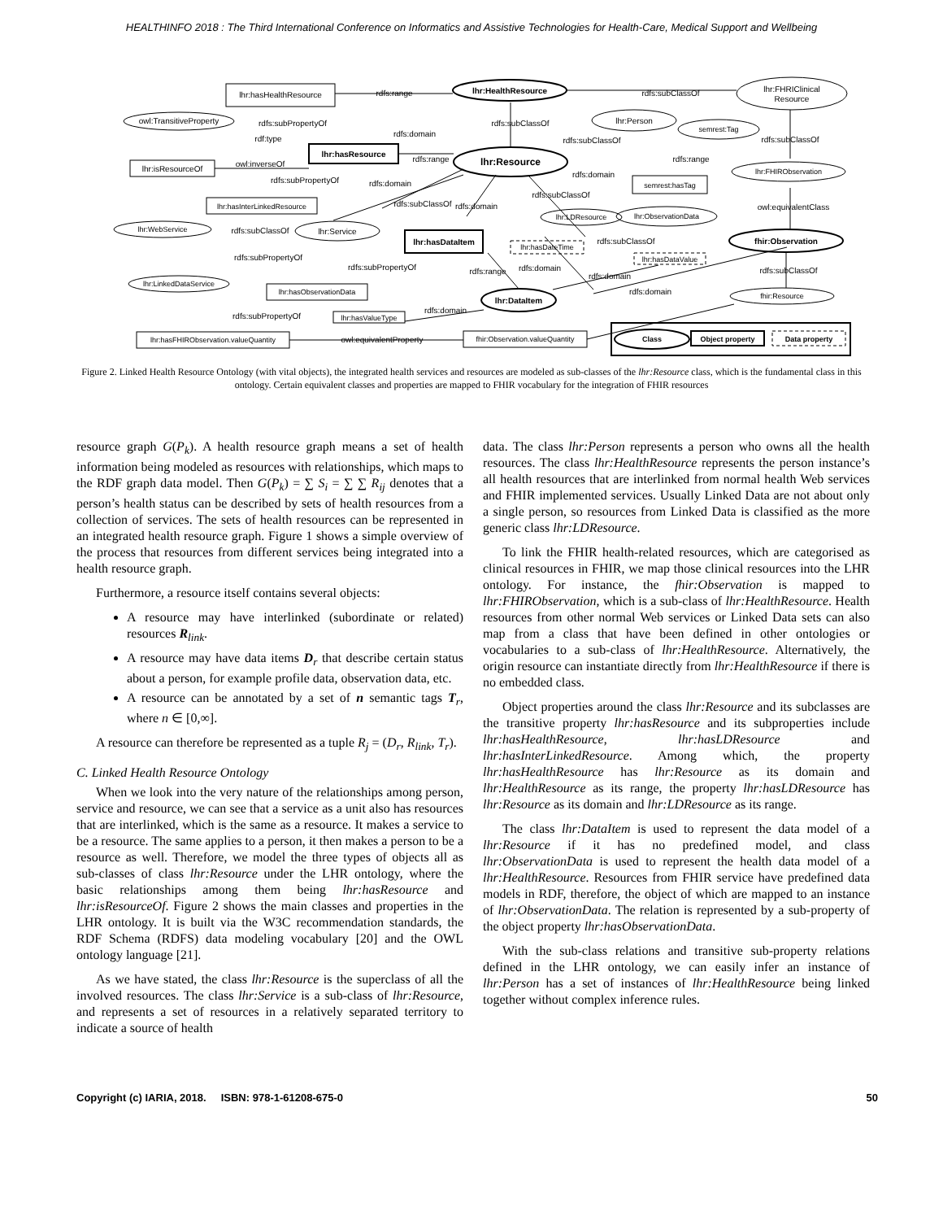HEALTHINFO 2018 : The Third International Conference on Informatics and Assistive Technologies for Health-Care, Medical Support and Wellbeing
lhr:hasHealthResource
lhr:HealthResource
lhr:FHRIClinical
Resource
owl:TransitiveProperty
lhr:hasResource
lhr:Resource
lhr:isResourceOf
lhr:Person
semrest:Tag
lhr:FHIRObservation
semrest:hasTag
lhr:hasInterLinkedResource
lhr:LDResource
lhr:ObservationData
lhr:WebService
lhr:Service
lhr:hasDataItem
fhir:Observation
lhr:hasDateTime
lhr:hasDataValue
lhr:LinkedDataService
lhr:hasObservationData
lhr:DataItem
fhir:Resource
lhr:hasValueType
lhr:hasFHIRObservation.valueQuantity
fhir:Observation.valueQuantity
Class
Object property
Data property
rdfs:range
rdfs:subClassOf
rdfs:subPropertyOf
rdfs:domain
rdfs:subClassOf
rdf:type
rdfs:subClassOf
rdfs:subClassOf
rdfs:range
rdfs:range
owl:inverseOf
rdfs:domain
rdfs:subPropertyOf
rdfs:domain
rdfs:subClassOf
rdfs:subClassOf
rdfs:domain
owl:equivalentClass
rdfs:subClassOf
rdfs:subClassOf
rdfs:subPropertyOf
rdfs:subPropertyOf
rdfs:range
rdfs:domain
rdfs:domain
rdfs:subClassOf
rdfs:domain
rdfs:domain
rdfs:subPropertyOf
owl:equivalentProperty
Figure 2. Linked Health Resource Ontology (with vital objects), the integrated health services and resources are modeled as sub-classes of the lhr:Resource class, which is the fundamental class in this ontology. Certain equivalent classes and properties are mapped to FHIR vocabulary for the integration of FHIR resources
resource graph G(P<sub>k</sub>). A health resource graph means a set of health information being modeled as resources with relationships, which maps to the RDF graph data model. Then G(P<sub>k</sub>) = ∑ S<sub>i</sub> = ∑ ∑ R<sub>ij</sub> denotes that a person’s health status can be described by sets of health resources from a collection of services. The sets of health resources can be represented in an integrated health resource graph. Figure 1 shows a simple overview of the process that resources from different services being integrated into a health resource graph.
Furthermore, a resource itself contains several objects:
A resource may have interlinked (subordinate or related) resources R<sub>link</sub>.
A resource may have data items D<sub>r</sub> that describe certain status about a person, for example profile data, observation data, etc.
A resource can be annotated by a set of n semantic tags T<sub>r</sub>, where n ∈ [0,∞].
A resource can therefore be represented as a tuple R<sub>j</sub> = (D<sub>r</sub>, R<sub>link</sub>, T<sub>r</sub>).
C. Linked Health Resource Ontology
When we look into the very nature of the relationships among person, service and resource, we can see that a service as a unit also has resources that are interlinked, which is the same as a resource. It makes a service to be a resource. The same applies to a person, it then makes a person to be a resource as well. Therefore, we model the three types of objects all as sub-classes of class lhr:Resource under the LHR ontology, where the basic relationships among them being lhr:hasResource and lhr:isResourceOf. Figure 2 shows the main classes and properties in the LHR ontology. It is built via the W3C recommendation standards, the RDF Schema (RDFS) data modeling vocabulary [20] and the OWL ontology language [21].
As we have stated, the class lhr:Resource is the superclass of all the involved resources. The class lhr:Service is a sub-class of lhr:Resource, and represents a set of resources in a relatively separated territory to indicate a source of health
data. The class lhr:Person represents a person who owns all the health resources. The class lhr:HealthResource represents the person instance’s all health resources that are interlinked from normal health Web services and FHIR implemented services. Usually Linked Data are not about only a single person, so resources from Linked Data is classified as the more generic class lhr:LDResource.
To link the FHIR health-related resources, which are categorised as clinical resources in FHIR, we map those clinical resources into the LHR ontology. For instance, the fhir:Observation is mapped to lhr:FHIRObservation, which is a sub-class of lhr:HealthResource. Health resources from other normal Web services or Linked Data sets can also map from a class that have been defined in other ontologies or vocabularies to a sub-class of lhr:HealthResource. Alternatively, the origin resource can instantiate directly from lhr:HealthResource if there is no embedded class.
Object properties around the class lhr:Resource and its subclasses are the transitive property lhr:hasResource and its subproperties include lhr:hasHealthResource, lhr:hasLDResource and lhr:hasInterLinkedResource. Among which, the property lhr:hasHealthResource has lhr:Resource as its domain and lhr:HealthResource as its range, the property lhr:hasLDResource has lhr:Resource as its domain and lhr:LDResource as its range.
The class lhr:DataItem is used to represent the data model of a lhr:Resource if it has no predefined model, and class lhr:ObservationData is used to represent the health data model of a lhr:HealthResource. Resources from FHIR service have predefined data models in RDF, therefore, the object of which are mapped to an instance of lhr:ObservationData. The relation is represented by a sub-property of the object property lhr:hasObservationData.
With the sub-class relations and transitive sub-property relations defined in the LHR ontology, we can easily infer an instance of lhr:Person has a set of instances of lhr:HealthResource being linked together without complex inference rules.
Copyright (c) IARIA, 2018. ISBN: 978-1-61208-675-0 50